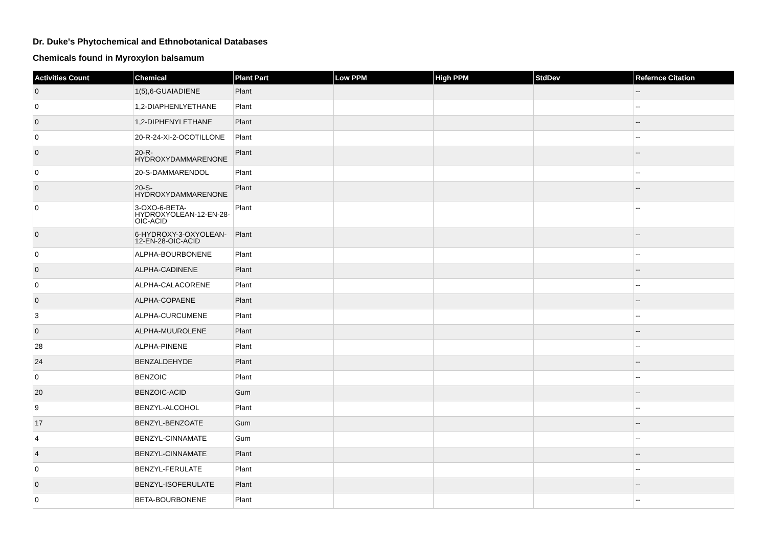Dr. Duke's Phytochemical and Ethnobotanical Databases
Chemicals found in Myroxylon balsamum
| Activities Count | Chemical | Plant Part | Low PPM | High PPM | StdDev | Refernce Citation |
| --- | --- | --- | --- | --- | --- | --- |
| 0 | 1(5),6-GUAIADIENE | Plant | | | | -- |
| 0 | 1,2-DIAPHENLYETHANE | Plant | | | | -- |
| 0 | 1,2-DIPHENYLETHANE | Plant | | | | -- |
| 0 | 20-R-24-XI-2-OCOTILLONE | Plant | | | | -- |
| 0 | 20-R-HYDROXYDAMMARENONE | Plant | | | | -- |
| 0 | 20-S-DAMMARENDOL | Plant | | | | -- |
| 0 | 20-S-HYDROXYDAMMARENONE | Plant | | | | -- |
| 0 | 3-OXO-6-BETA-HYDROXYOLEAN-12-EN-28-OIC-ACID | Plant | | | | -- |
| 0 | 6-HYDROXY-3-OXYOLEAN-12-EN-28-OIC-ACID | Plant | | | | -- |
| 0 | ALPHA-BOURBONENE | Plant | | | | -- |
| 0 | ALPHA-CADINENE | Plant | | | | -- |
| 0 | ALPHA-CALACORENE | Plant | | | | -- |
| 0 | ALPHA-COPAENE | Plant | | | | -- |
| 3 | ALPHA-CURCUMENE | Plant | | | | -- |
| 0 | ALPHA-MUUROLENE | Plant | | | | -- |
| 28 | ALPHA-PINENE | Plant | | | | -- |
| 24 | BENZALDEHYDE | Plant | | | | -- |
| 0 | BENZOIC | Plant | | | | -- |
| 20 | BENZOIC-ACID | Gum | | | | -- |
| 9 | BENZYL-ALCOHOL | Plant | | | | -- |
| 17 | BENZYL-BENZOATE | Gum | | | | -- |
| 4 | BENZYL-CINNAMATE | Gum | | | | -- |
| 4 | BENZYL-CINNAMATE | Plant | | | | -- |
| 0 | BENZYL-FERULATE | Plant | | | | -- |
| 0 | BENZYL-ISOFERULATE | Plant | | | | -- |
| 0 | BETA-BOURBONENE | Plant | | | | -- |